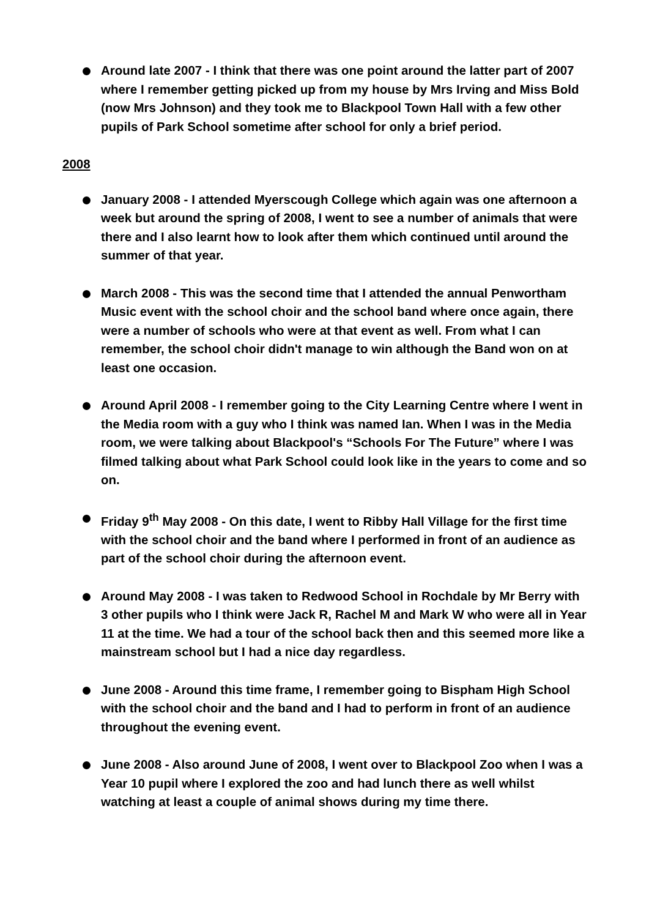Around late 2007 - I think that there was one point around the latter part of 2007 where I remember getting picked up from my house by Mrs Irving and Miss Bold (now Mrs Johnson) and they took me to Blackpool Town Hall with a few other pupils of Park School sometime after school for only a brief period.
2008
January 2008 - I attended Myerscough College which again was one afternoon a week but around the spring of 2008, I went to see a number of animals that were there and I also learnt how to look after them which continued until around the summer of that year.
March 2008 - This was the second time that I attended the annual Penwortham Music event with the school choir and the school band where once again, there were a number of schools who were at that event as well. From what I can remember, the school choir didn't manage to win although the Band won on at least one occasion.
Around April 2008 - I remember going to the City Learning Centre where I went in the Media room with a guy who I think was named Ian. When I was in the Media room, we were talking about Blackpool's “Schools For The Future” where I was filmed talking about what Park School could look like in the years to come and so on.
Friday 9<sup>th</sup> May 2008 - On this date, I went to Ribby Hall Village for the first time with the school choir and the band where I performed in front of an audience as part of the school choir during the afternoon event.
Around May 2008 - I was taken to Redwood School in Rochdale by Mr Berry with 3 other pupils who I think were Jack R, Rachel M and Mark W who were all in Year 11 at the time. We had a tour of the school back then and this seemed more like a mainstream school but I had a nice day regardless.
June 2008 - Around this time frame, I remember going to Bispham High School with the school choir and the band and I had to perform in front of an audience throughout the evening event.
June 2008 - Also around June of 2008, I went over to Blackpool Zoo when I was a Year 10 pupil where I explored the zoo and had lunch there as well whilst watching at least a couple of animal shows during my time there.